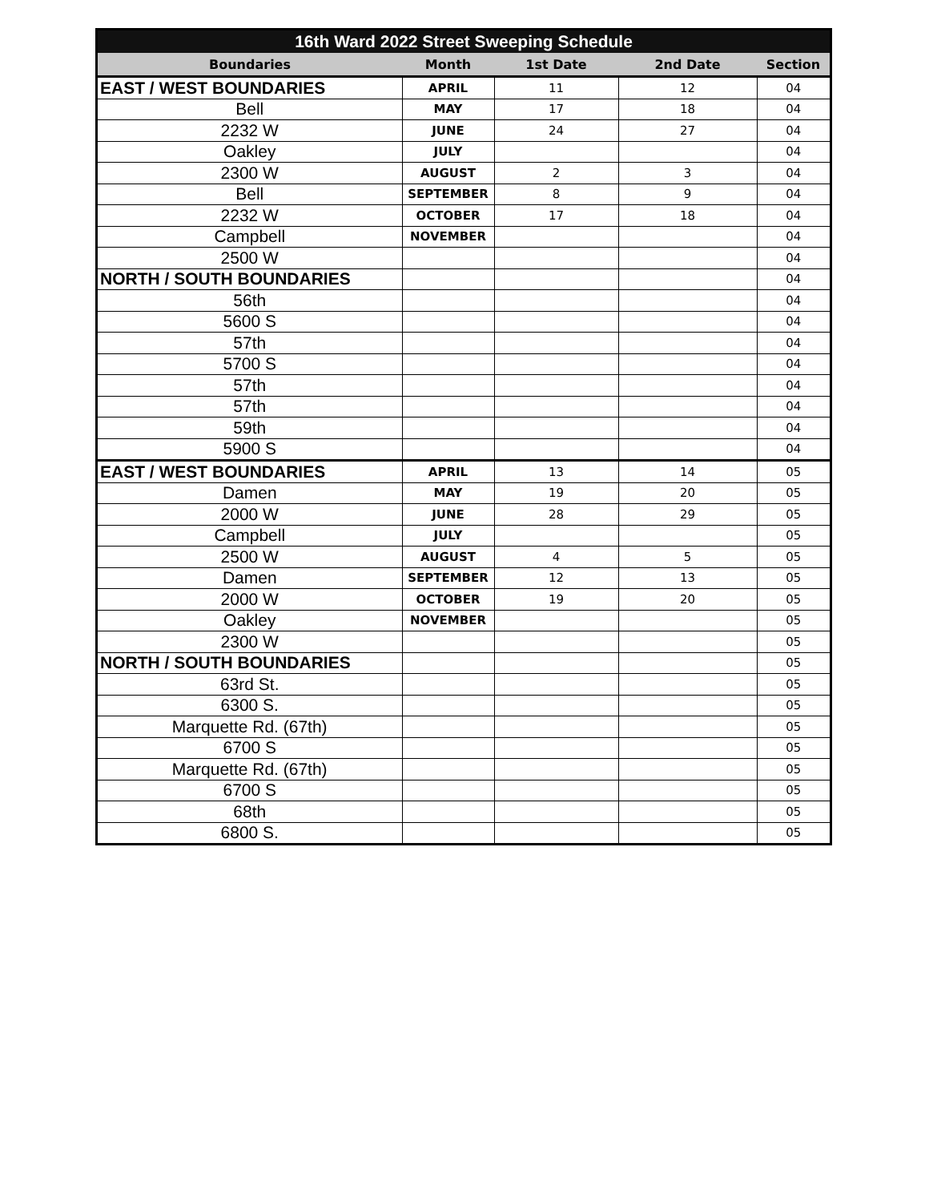| 16th Ward 2022 Street Sweeping Schedule | | | | |
| --- | --- | --- | --- | --- |
| Boundaries | Month | 1st Date | 2nd Date | Section |
| EAST / WEST BOUNDARIES | APRIL | 11 | 12 | 04 |
| Bell | MAY | 17 | 18 | 04 |
| 2232 W | JUNE | 24 | 27 | 04 |
| Oakley | JULY | | | 04 |
| 2300 W | AUGUST | 2 | 3 | 04 |
| Bell | SEPTEMBER | 8 | 9 | 04 |
| 2232 W | OCTOBER | 17 | 18 | 04 |
| Campbell | NOVEMBER | | | 04 |
| 2500 W | | | | 04 |
| NORTH / SOUTH BOUNDARIES | | | | 04 |
| 56th | | | | 04 |
| 5600 S | | | | 04 |
| 57th | | | | 04 |
| 5700 S | | | | 04 |
| 57th | | | | 04 |
| 57th | | | | 04 |
| 59th | | | | 04 |
| 5900 S | | | | 04 |
| EAST / WEST BOUNDARIES | APRIL | 13 | 14 | 05 |
| Damen | MAY | 19 | 20 | 05 |
| 2000 W | JUNE | 28 | 29 | 05 |
| Campbell | JULY | | | 05 |
| 2500 W | AUGUST | 4 | 5 | 05 |
| Damen | SEPTEMBER | 12 | 13 | 05 |
| 2000 W | OCTOBER | 19 | 20 | 05 |
| Oakley | NOVEMBER | | | 05 |
| 2300 W | | | | 05 |
| NORTH / SOUTH BOUNDARIES | | | | 05 |
| 63rd St. | | | | 05 |
| 6300 S. | | | | 05 |
| Marquette Rd. (67th) | | | | 05 |
| 6700 S | | | | 05 |
| Marquette Rd. (67th) | | | | 05 |
| 6700 S | | | | 05 |
| 68th | | | | 05 |
| 6800 S. | | | | 05 |